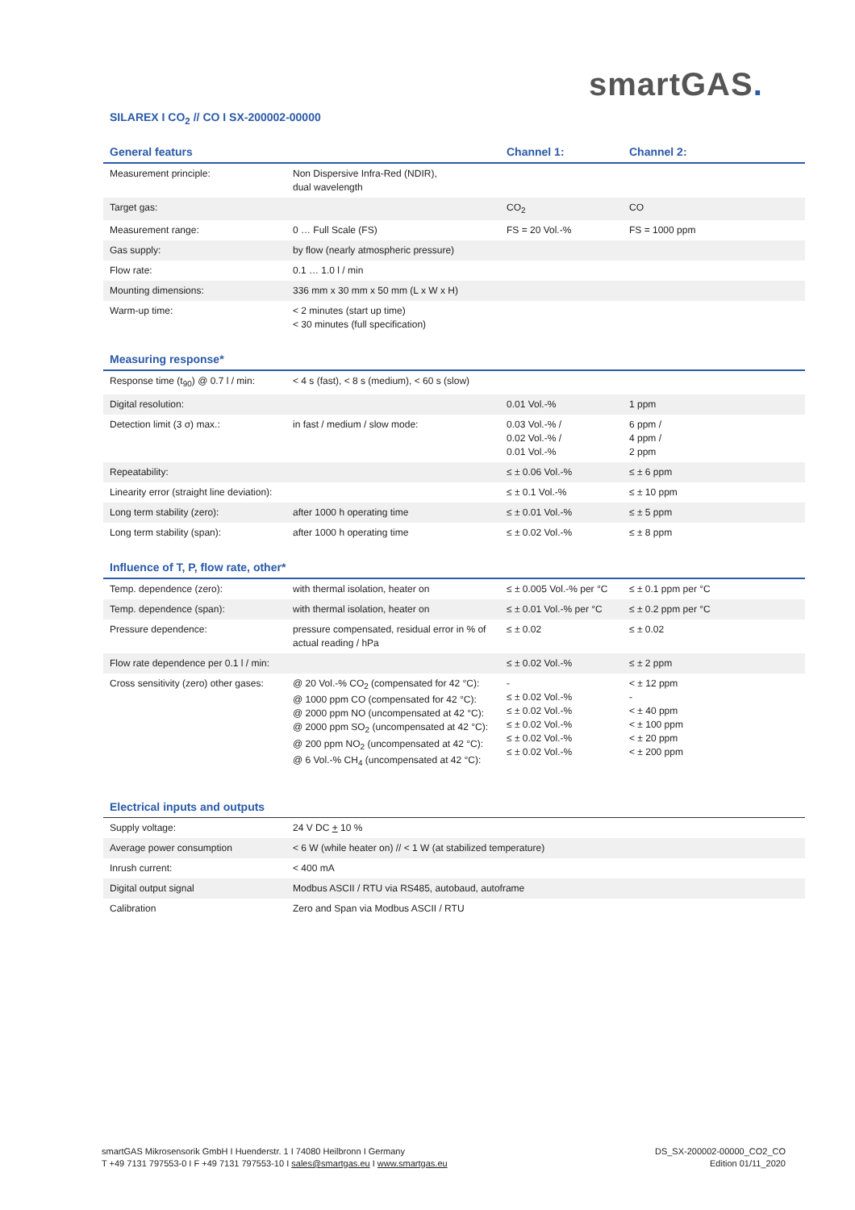smartGAS.
SILAREX I CO<sub>2</sub> // CO I SX-200002-00000
| General featurs | | Channel 1: | Channel 2: |
| --- | --- | --- | --- |
| Measurement principle: | Non Dispersive Infra-Red (NDIR), dual wavelength | | |
| Target gas: | | CO<sub>2</sub> | CO |
| Measurement range: | 0 … Full Scale (FS) | FS = 20 Vol.-% | FS = 1000 ppm |
| Gas supply: | by flow (nearly atmospheric pressure) | | |
| Flow rate: | 0.1 … 1.0 l / min | | |
| Mounting dimensions: | 336 mm x 30 mm x 50 mm (L x W x H) | | |
| Warm-up time: | < 2 minutes (start up time) < 30 minutes (full specification) | | |
| Measuring response* | | | |
| --- | --- | --- | --- |
| Response time (t<sub>90</sub>) @ 0.7 l / min: | < 4 s (fast), < 8 s (medium), < 60 s (slow) | | |
| Digital resolution: | | 0.01 Vol.-% | 1 ppm |
| Detection limit (3 σ) max.: | in fast / medium / slow mode: | 0.03 Vol.-% / 0.02 Vol.-% / 0.01 Vol.-% | 6 ppm / 4 ppm / 2 ppm |
| Repeatability: | | ≤ ± 0.06 Vol.-% | ≤ ± 6 ppm |
| Linearity error (straight line deviation): | | ≤ ± 0.1 Vol.-% | ≤ ± 10 ppm |
| Long term stability (zero): | after 1000 h operating time | ≤ ± 0.01 Vol.-% | ≤ ± 5 ppm |
| Long term stability (span): | after 1000 h operating time | ≤ ± 0.02 Vol.-% | ≤ ± 8 ppm |
| Influence of T, P, flow rate, other* | | | |
| --- | --- | --- | --- |
| Temp. dependence (zero): | with thermal isolation, heater on | ≤ ± 0.005 Vol.-% per °C | ≤ ± 0.1 ppm per °C |
| Temp. dependence (span): | with thermal isolation, heater on | ≤ ± 0.01 Vol.-% per °C | ≤ ± 0.2 ppm per °C |
| Pressure dependence: | pressure compensated, residual error in % of actual reading / hPa | ≤ ± 0.02 | ≤ ± 0.02 |
| Flow rate dependence per 0.1 l / min: | | ≤ ± 0.02 Vol.-% | ≤ ± 2 ppm |
| Cross sensitivity (zero) other gases: | @ 20 Vol.-% CO<sub>2</sub> (compensated for 42 °C): @ 1000 ppm CO (compensated for 42 °C): @ 2000 ppm NO (uncompensated at 42 °C): @ 2000 ppm SO<sub>2</sub> (uncompensated at 42 °C): @ 200 ppm NO<sub>2</sub> (uncompensated at 42 °C): @ 6 Vol.-% CH<sub>4</sub> (uncompensated at 42 °C): | - ≤ ± 0.02 Vol.-% ≤ ± 0.02 Vol.-% ≤ ± 0.02 Vol.-% ≤ ± 0.02 Vol.-% ≤ ± 0.02 Vol.-% | < ± 12 ppm - < ± 40 ppm < ± 100 ppm < ± 20 ppm < ± 200 ppm |
| Electrical inputs and outputs | |
| --- | --- |
| Supply voltage: | 24 V DC + 10 % |
| Average power consumption | < 6 W (while heater on) // < 1 W (at stabilized temperature) |
| Inrush current: | < 400 mA |
| Digital output signal | Modbus ASCII / RTU via RS485, autobaud, autoframe |
| Calibration | Zero and Span via Modbus ASCII / RTU |
smartGAS Mikrosensorik GmbH I Huenderstr. 1 I 74080 Heilbronn I Germany
T +49 7131 797553-0 I F +49 7131 797553-10 I sales@smartgas.eu I www.smartgas.eu
DS_SX-200002-00000_CO2_CO
Edition 01/11_2020